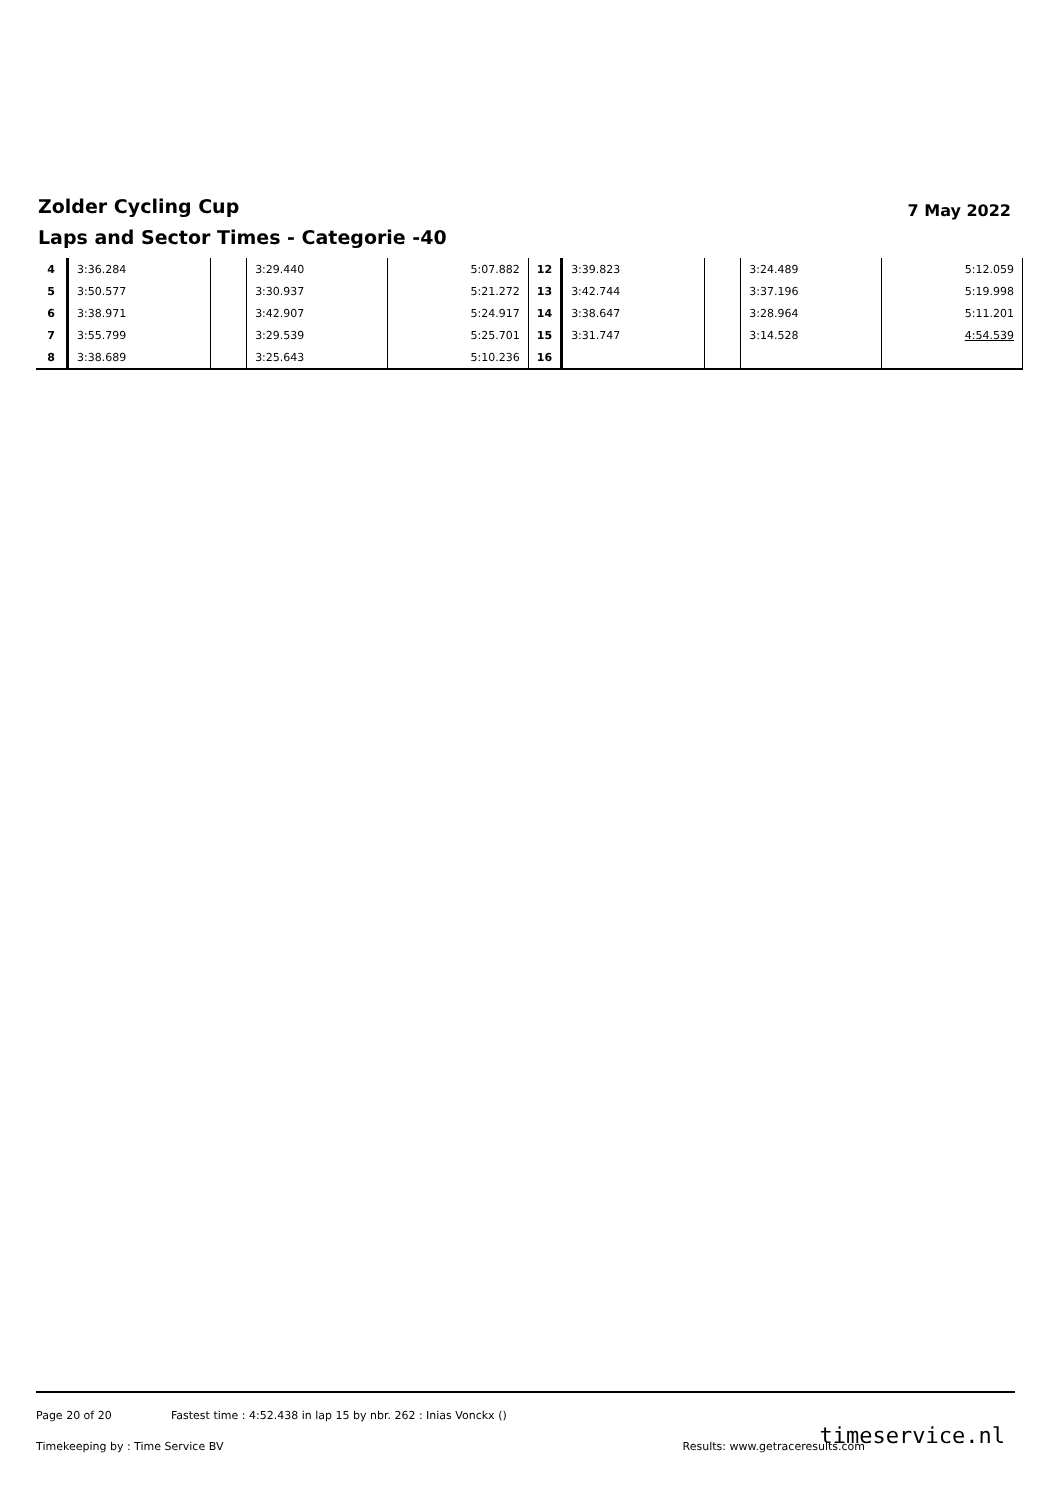Zolder Cycling Cup 7 May 2022
Laps and Sector Times - Categorie -40
| 4 | 3:36.284 | | 3:29.440 | 5:07.882 | 12 | 3:39.823 | | 3:24.489 | 5:12.059 |
| 5 | 3:50.577 | | 3:30.937 | 5:21.272 | 13 | 3:42.744 | | 3:37.196 | 5:19.998 |
| 6 | 3:38.971 | | 3:42.907 | 5:24.917 | 14 | 3:38.647 | | 3:28.964 | 5:11.201 |
| 7 | 3:55.799 | | 3:29.539 | 5:25.701 | 15 | 3:31.747 | | 3:14.528 | 4:54.539 |
| 8 | 3:38.689 | | 3:25.643 | 5:10.236 | 16 | | | | |
Page 20 of 20 Fastest time : 4:52.438 in lap 15 by nbr. 262 : Inias Vonckx ()
Timekeeping by : Time Service BV Results: www.getraceresults.com
timeservice.nl